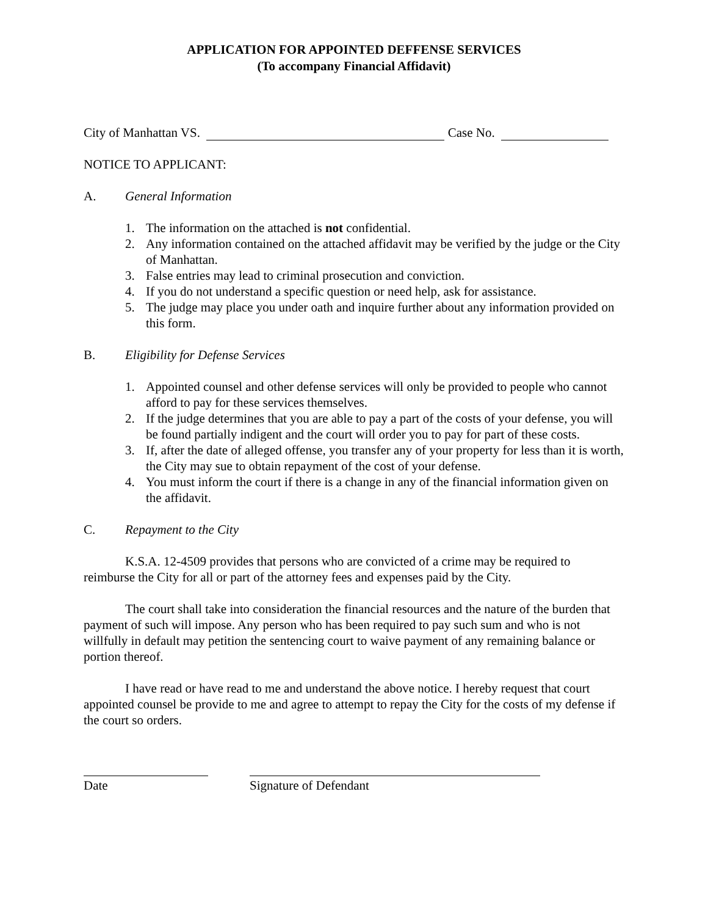APPLICATION FOR APPOINTED DEFFENSE SERVICES
(To accompany Financial Affidavit)
City of Manhattan VS. Case No.
NOTICE TO APPLICANT:
A. General Information
1. The information on the attached is not confidential.
2. Any information contained on the attached affidavit may be verified by the judge or the City of Manhattan.
3. False entries may lead to criminal prosecution and conviction.
4. If you do not understand a specific question or need help, ask for assistance.
5. The judge may place you under oath and inquire further about any information provided on this form.
B. Eligibility for Defense Services
1. Appointed counsel and other defense services will only be provided to people who cannot afford to pay for these services themselves.
2. If the judge determines that you are able to pay a part of the costs of your defense, you will be found partially indigent and the court will order you to pay for part of these costs.
3. If, after the date of alleged offense, you transfer any of your property for less than it is worth, the City may sue to obtain repayment of the cost of your defense.
4. You must inform the court if there is a change in any of the financial information given on the affidavit.
C. Repayment to the City
K.S.A. 12-4509 provides that persons who are convicted of a crime may be required to reimburse the City for all or part of the attorney fees and expenses paid by the City.
The court shall take into consideration the financial resources and the nature of the burden that payment of such will impose. Any person who has been required to pay such sum and who is not willfully in default may petition the sentencing court to waive payment of any remaining balance or portion thereof.
I have read or have read to me and understand the above notice. I hereby request that court appointed counsel be provide to me and agree to attempt to repay the City for the costs of my defense if the court so orders.
Date Signature of Defendant